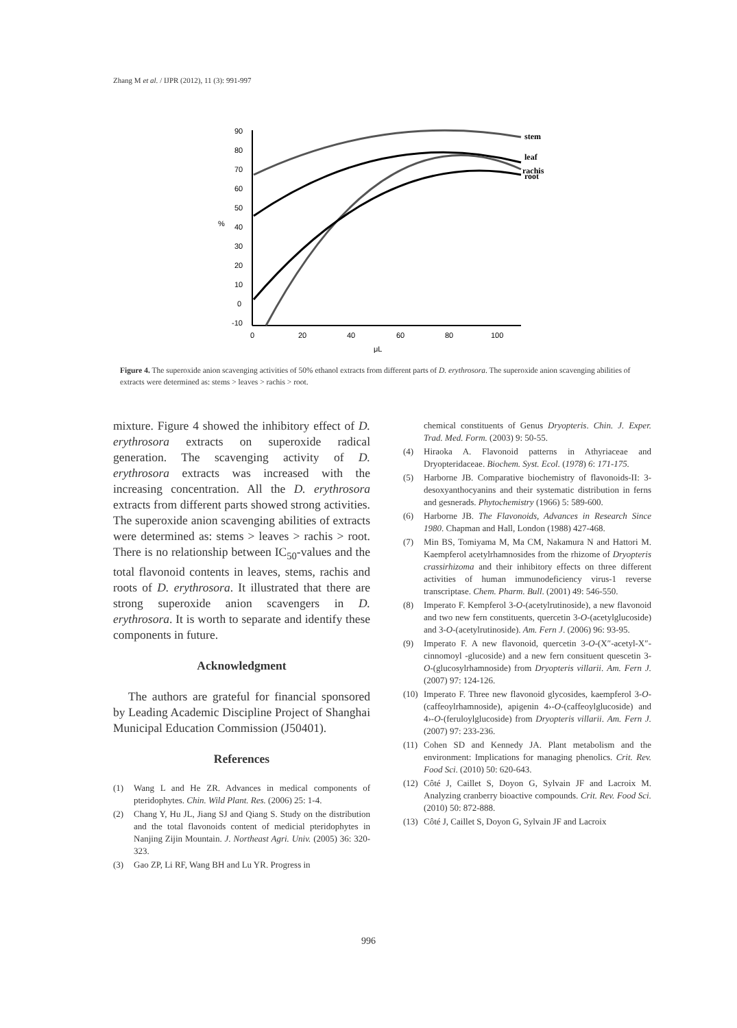Zhang M et al. / IJPR (2012), 11 (3): 991-997
90
80
70
60
50
40
30
20
10
0
-10
0
20
40
60
80
100
μL
%
stem
leaf
rachis
root
Figure 4. The superoxide anion scavenging activities of 50% ethanol extracts from different parts of D. erythrosora. The superoxide anion scavenging abilities of extracts were determined as: stems > leaves > rachis > root.
mixture. Figure 4 showed the inhibitory effect of D. erythrosora extracts on superoxide radical generation. The scavenging activity of D. erythrosora extracts was increased with the increasing concentration. All the D. erythrosora extracts from different parts showed strong activities. The superoxide anion scavenging abilities of extracts were determined as: stems > leaves > rachis > root. There is no relationship between IC<sub>50</sub>-values and the total flavonoid contents in leaves, stems, rachis and roots of D. erythrosora. It illustrated that there are strong superoxide anion scavengers in D. erythrosora. It is worth to separate and identify these components in future.
Acknowledgment
The authors are grateful for financial sponsored by Leading Academic Discipline Project of Shanghai Municipal Education Commission (J50401).
References
(1) Wang L and He ZR. Advances in medical components of pteridophytes. Chin. Wild Plant. Res. (2006) 25: 1-4.
(2) Chang Y, Hu JL, Jiang SJ and Qiang S. Study on the distribution and the total flavonoids content of medicial pteridophytes in Nanjing Zijin Mountain. J. Northeast Agri. Univ. (2005) 36: 320-323.
(3) Gao ZP, Li RF, Wang BH and Lu YR. Progress in
chemical constituents of Genus Dryopteris. Chin. J. Exper. Trad. Med. Form. (2003) 9: 50-55.
(4) Hiraoka A. Flavonoid patterns in Athyriaceae and Dryopteridaceae. Biochem. Syst. Ecol. (1978) 6: 171-175.
(5) Harborne JB. Comparative biochemistry of flavonoids-II: 3-desoxyanthocyanins and their systematic distribution in ferns and gesnerads. Phytochemistry (1966) 5: 589-600.
(6) Harborne JB. The Flavonoids, Advances in Research Since 1980. Chapman and Hall, London (1988) 427-468.
(7) Min BS, Tomiyama M, Ma CM, Nakamura N and Hattori M. Kaempferol acetylrhamnosides from the rhizome of Dryopteris crassirhizoma and their inhibitory effects on three different activities of human immunodeficiency virus-1 reverse transcriptase. Chem. Pharm. Bull. (2001) 49: 546-550.
(8) Imperato F. Kempferol 3-O-(acetylrutinoside), a new flavonoid and two new fern constituents, quercetin 3-O-(acetylglucoside) and 3-O-(acetylrutinoside). Am. Fern J. (2006) 96: 93-95.
(9) Imperato F. A new flavonoid, quercetin 3-O-(X″-acetyl-X″-cinnomoyl -glucoside) and a new fern consituent quescetin 3-O-(glucosylrhamnoside) from Dryopteris villarii. Am. Fern J. (2007) 97: 124-126.
(10) Imperato F. Three new flavonoid glycosides, kaempferol 3-O-(caffeoylrhamnoside), apigenin 4›-O-(caffeoylglucoside) and 4›-O-(feruloylglucoside) from Dryopteris villarii. Am. Fern J. (2007) 97: 233-236.
(11) Cohen SD and Kennedy JA. Plant metabolism and the environment: Implications for managing phenolics. Crit. Rev. Food Sci. (2010) 50: 620-643.
(12) Côté J, Caillet S, Doyon G, Sylvain JF and Lacroix M. Analyzing cranberry bioactive compounds. Crit. Rev. Food Sci. (2010) 50: 872-888.
(13) Côté J, Caillet S, Doyon G, Sylvain JF and Lacroix
996